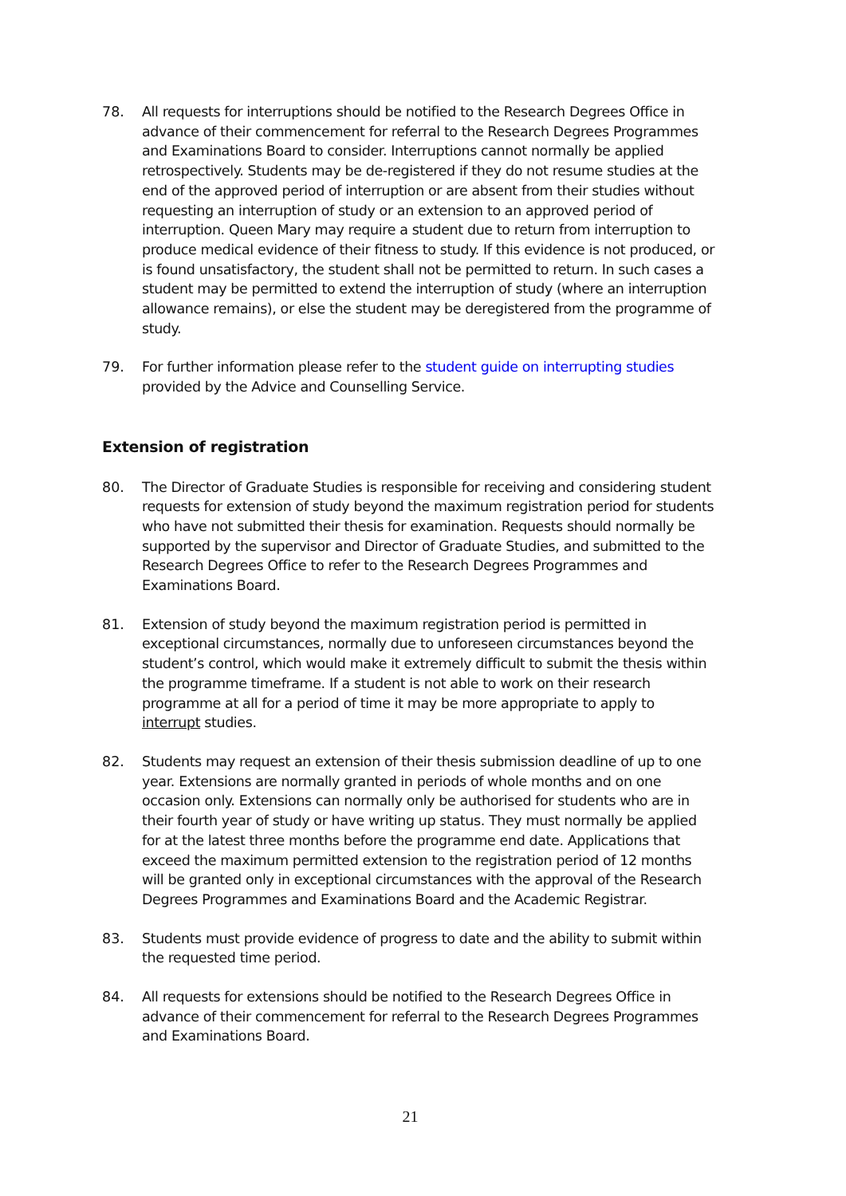78. All requests for interruptions should be notified to the Research Degrees Office in advance of their commencement for referral to the Research Degrees Programmes and Examinations Board to consider. Interruptions cannot normally be applied retrospectively. Students may be de-registered if they do not resume studies at the end of the approved period of interruption or are absent from their studies without requesting an interruption of study or an extension to an approved period of interruption. Queen Mary may require a student due to return from interruption to produce medical evidence of their fitness to study. If this evidence is not produced, or is found unsatisfactory, the student shall not be permitted to return. In such cases a student may be permitted to extend the interruption of study (where an interruption allowance remains), or else the student may be deregistered from the programme of study.
79. For further information please refer to the student guide on interrupting studies provided by the Advice and Counselling Service.
Extension of registration
80. The Director of Graduate Studies is responsible for receiving and considering student requests for extension of study beyond the maximum registration period for students who have not submitted their thesis for examination. Requests should normally be supported by the supervisor and Director of Graduate Studies, and submitted to the Research Degrees Office to refer to the Research Degrees Programmes and Examinations Board.
81. Extension of study beyond the maximum registration period is permitted in exceptional circumstances, normally due to unforeseen circumstances beyond the student’s control, which would make it extremely difficult to submit the thesis within the programme timeframe. If a student is not able to work on their research programme at all for a period of time it may be more appropriate to apply to interrupt studies.
82. Students may request an extension of their thesis submission deadline of up to one year. Extensions are normally granted in periods of whole months and on one occasion only. Extensions can normally only be authorised for students who are in their fourth year of study or have writing up status. They must normally be applied for at the latest three months before the programme end date. Applications that exceed the maximum permitted extension to the registration period of 12 months will be granted only in exceptional circumstances with the approval of the Research Degrees Programmes and Examinations Board and the Academic Registrar.
83. Students must provide evidence of progress to date and the ability to submit within the requested time period.
84. All requests for extensions should be notified to the Research Degrees Office in advance of their commencement for referral to the Research Degrees Programmes and Examinations Board.
21